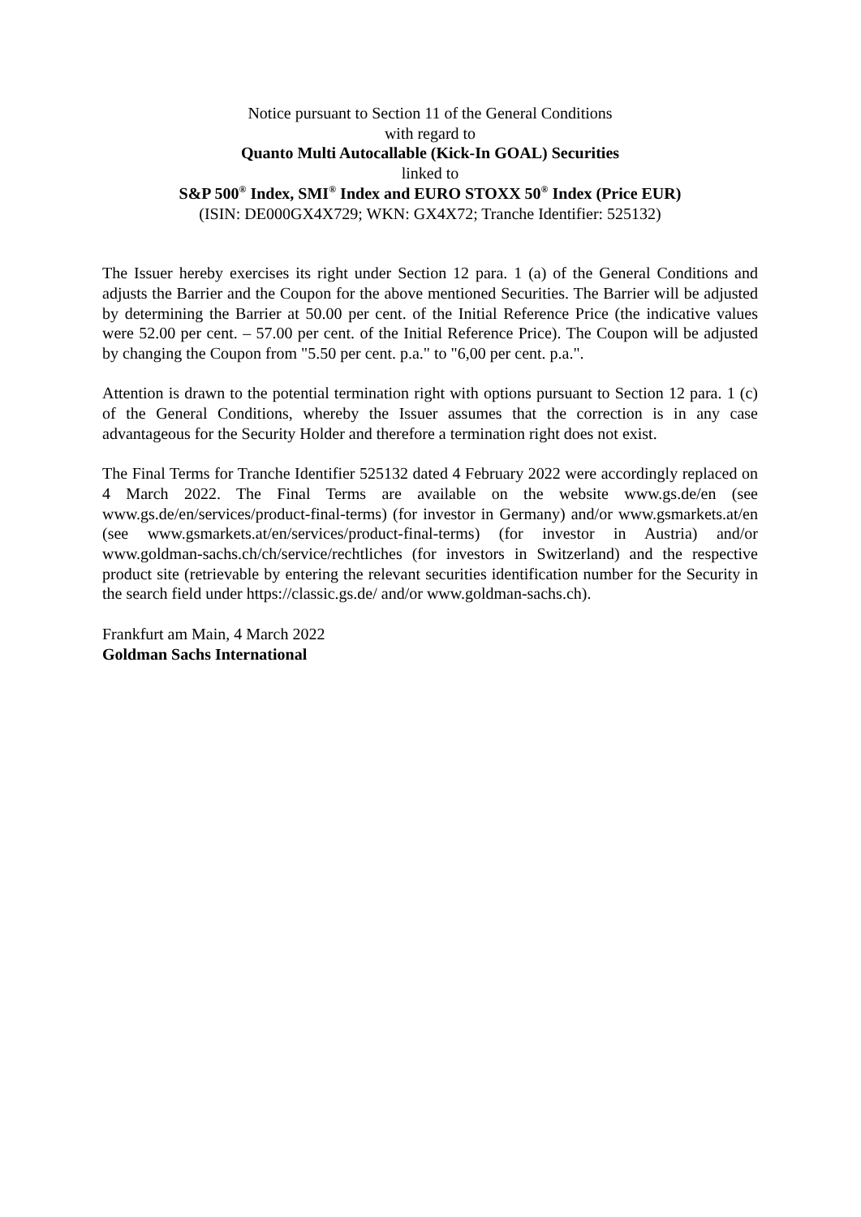Notice pursuant to Section 11 of the General Conditions
with regard to
Quanto Multi Autocallable (Kick-In GOAL) Securities
linked to
S&P 500<sup>®</sup> Index, SMI<sup>®</sup> Index and EURO STOXX 50<sup>®</sup> Index (Price EUR)
(ISIN: DE000GX4X729; WKN: GX4X72; Tranche Identifier: 525132)
The Issuer hereby exercises its right under Section 12 para. 1 (a) of the General Conditions and adjusts the Barrier and the Coupon for the above mentioned Securities. The Barrier will be adjusted by determining the Barrier at 50.00 per cent. of the Initial Reference Price (the indicative values were 52.00 per cent. – 57.00 per cent. of the Initial Reference Price). The Coupon will be adjusted by changing the Coupon from "5.50 per cent. p.a." to "6,00 per cent. p.a.".
Attention is drawn to the potential termination right with options pursuant to Section 12 para. 1 (c) of the General Conditions, whereby the Issuer assumes that the correction is in any case advantageous for the Security Holder and therefore a termination right does not exist.
The Final Terms for Tranche Identifier 525132 dated 4 February 2022 were accordingly replaced on 4 March 2022. The Final Terms are available on the website www.gs.de/en (see www.gs.de/en/services/product-final-terms) (for investor in Germany) and/or www.gsmarkets.at/en (see www.gsmarkets.at/en/services/product-final-terms) (for investor in Austria) and/or www.goldman-sachs.ch/ch/service/rechtliches (for investors in Switzerland) and the respective product site (retrievable by entering the relevant securities identification number for the Security in the search field under https://classic.gs.de/ and/or www.goldman-sachs.ch).
Frankfurt am Main, 4 March 2022
Goldman Sachs International